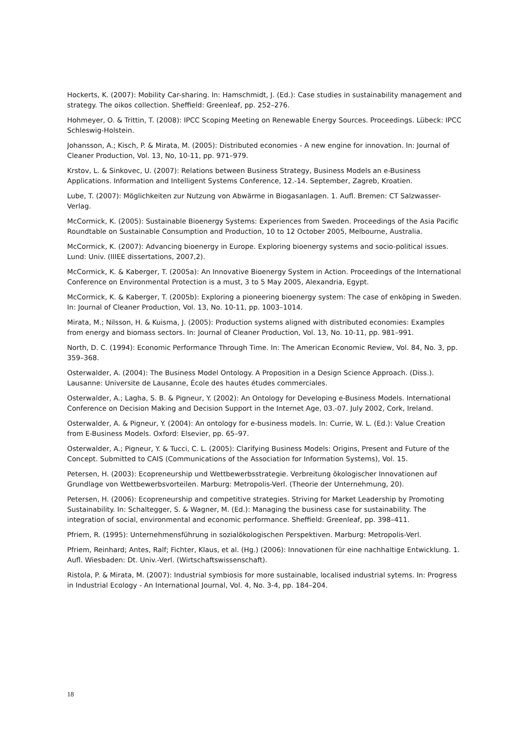Hockerts, K. (2007): Mobility Car-sharing. In: Hamschmidt, J. (Ed.): Case studies in sustainability management and strategy. The oikos collection. Sheffield: Greenleaf, pp. 252–276.
Hohmeyer, O. & Trittin, T. (2008): IPCC Scoping Meeting on Renewable Energy Sources. Proceedings. Lübeck: IPCC Schleswig-Holstein.
Johansson, A.; Kisch, P. & Mirata, M. (2005): Distributed economies - A new engine for innovation. In: Journal of Cleaner Production, Vol. 13, No, 10-11, pp. 971–979.
Krstov, L. & Sinkovec, U. (2007): Relations between Business Strategy, Business Models an e-Business Applications. Information and Intelligent Systems Conference, 12.-14. September, Zagreb, Kroatien.
Lube, T. (2007): Möglichkeiten zur Nutzung von Abwärme in Biogasanlagen. 1. Aufl. Bremen: CT Salzwasser-Verlag.
McCormick, K. (2005): Sustainable Bioenergy Systems: Experiences from Sweden. Proceedings of the Asia Pacific Roundtable on Sustainable Consumption and Production, 10 to 12 October 2005, Melbourne, Australia.
McCormick, K. (2007): Advancing bioenergy in Europe. Exploring bioenergy systems and socio-political issues. Lund: Univ. (IIIEE dissertations, 2007,2).
McCormick, K. & Kaberger, T. (2005a): An Innovative Bioenergy System in Action. Proceedings of the International Conference on Environmental Protection is a must, 3 to 5 May 2005, Alexandria, Egypt.
McCormick, K. & Kaberger, T. (2005b): Exploring a pioneering bioenergy system: The case of enköping in Sweden. In: Journal of Cleaner Production, Vol. 13, No. 10-11, pp. 1003–1014.
Mirata, M.; Nilsson, H. & Kuisma, J. (2005): Production systems aligned with distributed economies: Examples from energy and biomass sectors. In: Journal of Cleaner Production, Vol. 13, No. 10-11, pp. 981–991.
North, D. C. (1994): Economic Performance Through Time. In: The American Economic Review, Vol. 84, No. 3, pp. 359–368.
Osterwalder, A. (2004): The Business Model Ontology. A Proposition in a Design Science Approach. (Diss.). Lausanne: Universite de Lausanne, École des hautes études commerciales.
Osterwalder, A.; Lagha, S. B. & Pigneur, Y. (2002): An Ontology for Developing e-Business Models. International Conference on Decision Making and Decision Support in the Internet Age, 03.-07. July 2002, Cork, Ireland.
Osterwalder, A. & Pigneur, Y. (2004): An ontology for e-business models. In: Currie, W. L. (Ed.): Value Creation from E-Business Models. Oxford: Elsevier, pp. 65–97.
Osterwalder, A.; Pigneur, Y. & Tucci, C. L. (2005): Clarifying Business Models: Origins, Present and Future of the Concept. Submitted to CAIS (Communications of the Association for Information Systems), Vol. 15.
Petersen, H. (2003): Ecopreneurship und Wettbewerbsstrategie. Verbreitung ökologischer Innovationen auf Grundlage von Wettbewerbsvorteilen. Marburg: Metropolis-Verl. (Theorie der Unternehmung, 20).
Petersen, H. (2006): Ecopreneurship and competitive strategies. Striving for Market Leadership by Promoting Sustainability. In: Schaltegger, S. & Wagner, M. (Ed.): Managing the business case for sustainability. The integration of social, environmental and economic performance. Sheffield: Greenleaf, pp. 398–411.
Pfriem, R. (1995): Unternehmensführung in sozialökologischen Perspektiven. Marburg: Metropolis-Verl.
Pfriem, Reinhard; Antes, Ralf; Fichter, Klaus, et al. (Hg.) (2006): Innovationen für eine nachhaltige Entwicklung. 1. Aufl. Wiesbaden: Dt. Univ.-Verl. (Wirtschaftswissenschaft).
Ristola, P. & Mirata, M. (2007): Industrial symbiosis for more sustainable, localised industrial sytems. In: Progress in Industrial Ecology - An International Journal, Vol. 4, No. 3-4, pp. 184–204.
18